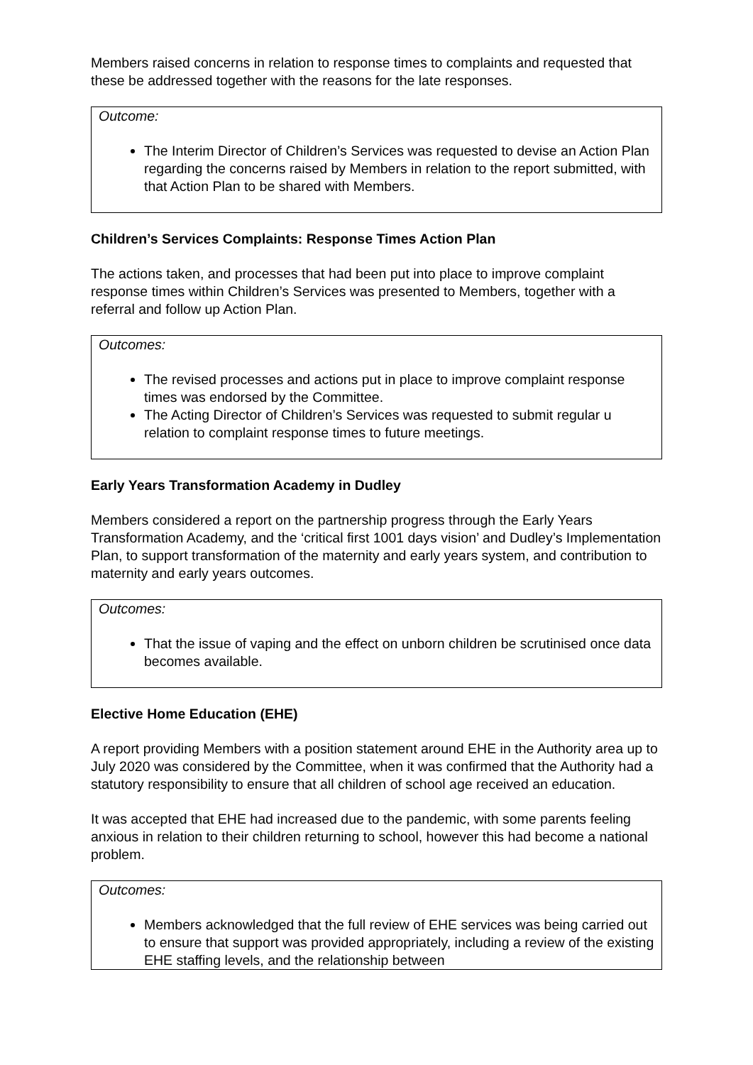Members raised concerns in relation to response times to complaints and requested that these be addressed together with the reasons for the late responses.
Outcome:
The Interim Director of Children’s Services was requested to devise an Action Plan regarding the concerns raised by Members in relation to the report submitted, with that Action Plan to be shared with Members.
Children’s Services Complaints: Response Times Action Plan
The actions taken, and processes that had been put into place to improve complaint response times within Children’s Services was presented to Members, together with a referral and follow up Action Plan.
Outcomes:
The revised processes and actions put in place to improve complaint response times was endorsed by the Committee.
The Acting Director of Children’s Services was requested to submit regular u
relation to complaint response times to future meetings.
Early Years Transformation Academy in Dudley
Members considered a report on the partnership progress through the Early Years Transformation Academy, and the ‘critical first 1001 days vision’ and Dudley’s Implementation Plan, to support transformation of the maternity and early years system, and contribution to maternity and early years outcomes.
Outcomes:
That the issue of vaping and the effect on unborn children be scrutinised once data becomes available.
Elective Home Education (EHE)
A report providing Members with a position statement around EHE in the Authority area up to July 2020 was considered by the Committee, when it was confirmed that the Authority had a statutory responsibility to ensure that all children of school age received an education.
It was accepted that EHE had increased due to the pandemic, with some parents feeling anxious in relation to their children returning to school, however this had become a national problem.
Outcomes:
Members acknowledged that the full review of EHE services was being carried out to ensure that support was provided appropriately, including a review of the existing EHE staffing levels, and the relationship between